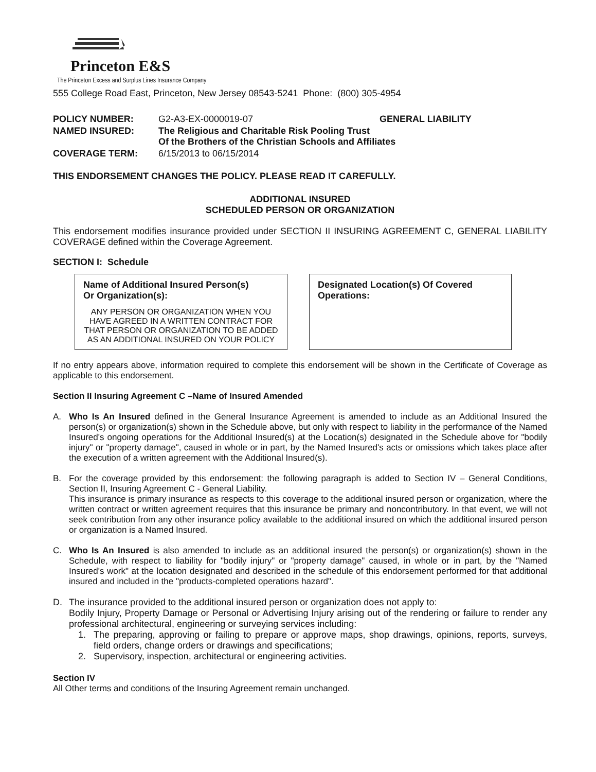Princeton E&S
The Princeton Excess and Surplus Lines Insurance Company
555 College Road East, Princeton, New Jersey 08543-5241 Phone: (800) 305-4954
| POLICY NUMBER: | G2-A3-EX-0000019-07 | GENERAL LIABILITY |
| NAMED INSURED: | The Religious and Charitable Risk Pooling Trust Of the Brothers of the Christian Schools and Affiliates | |
| COVERAGE TERM: | 6/15/2013 to 06/15/2014 | |
THIS ENDORSEMENT CHANGES THE POLICY. PLEASE READ IT CAREFULLY.
ADDITIONAL INSURED
SCHEDULED PERSON OR ORGANIZATION
This endorsement modifies insurance provided under SECTION II INSURING AGREEMENT C, GENERAL LIABILITY COVERAGE defined within the Coverage Agreement.
SECTION I: Schedule
Name of Additional Insured Person(s)
Or Organization(s):
ANY PERSON OR ORGANIZATION WHEN YOU HAVE AGREED IN A WRITTEN CONTRACT FOR THAT PERSON OR ORGANIZATION TO BE ADDED AS AN ADDITIONAL INSURED ON YOUR POLICY
Designated Location(s) Of Covered
Operations:
If no entry appears above, information required to complete this endorsement will be shown in the Certificate of Coverage as applicable to this endorsement.
Section II Insuring Agreement C –Name of Insured Amended
A. Who Is An Insured defined in the General Insurance Agreement is amended to include as an Additional Insured the person(s) or organization(s) shown in the Schedule above, but only with respect to liability in the performance of the Named Insured's ongoing operations for the Additional Insured(s) at the Location(s) designated in the Schedule above for "bodily injury" or "property damage", caused in whole or in part, by the Named Insured's acts or omissions which takes place after the execution of a written agreement with the Additional Insured(s).
B. For the coverage provided by this endorsement: the following paragraph is added to Section IV – General Conditions, Section II, Insuring Agreement C - General Liability.
This insurance is primary insurance as respects to this coverage to the additional insured person or organization, where the written contract or written agreement requires that this insurance be primary and noncontributory. In that event, we will not seek contribution from any other insurance policy available to the additional insured on which the additional insured person or organization is a Named Insured.
C. Who Is An Insured is also amended to include as an additional insured the person(s) or organization(s) shown in the Schedule, with respect to liability for "bodily injury" or "property damage" caused, in whole or in part, by the "Named Insured's work" at the location designated and described in the schedule of this endorsement performed for that additional insured and included in the "products-completed operations hazard".
D. The insurance provided to the additional insured person or organization does not apply to:
Bodily Injury, Property Damage or Personal or Advertising Injury arising out of the rendering or failure to render any professional architectural, engineering or surveying services including:
1. The preparing, approving or failing to prepare or approve maps, shop drawings, opinions, reports, surveys, field orders, change orders or drawings and specifications;
2. Supervisory, inspection, architectural or engineering activities.
Section IV
All Other terms and conditions of the Insuring Agreement remain unchanged.